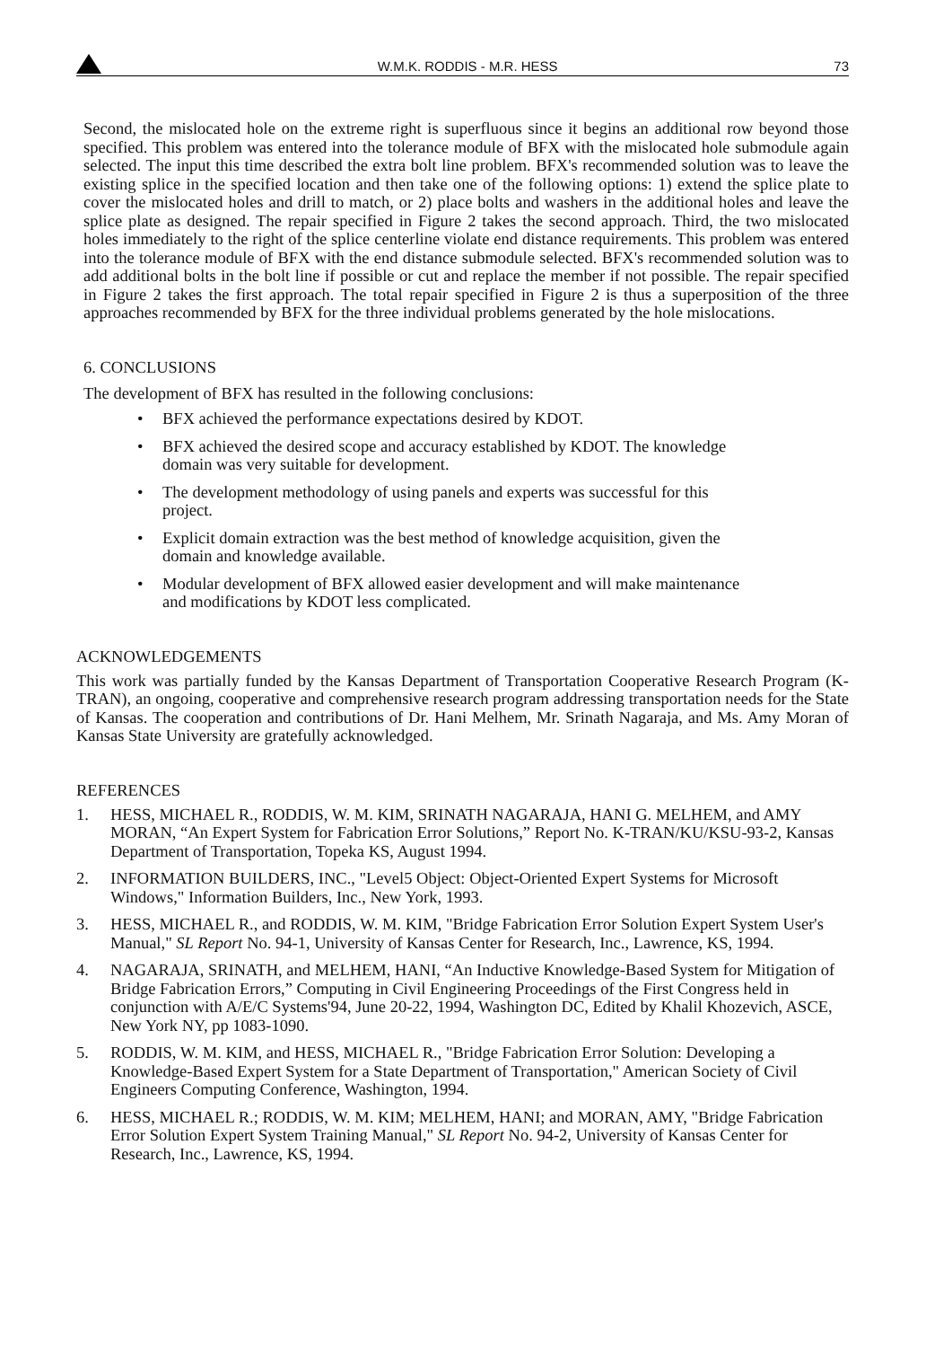W.M.K. RODDIS - M.R. HESS 73
Second, the mislocated hole on the extreme right is superfluous since it begins an additional row beyond those specified. This problem was entered into the tolerance module of BFX with the mislocated hole submodule again selected. The input this time described the extra bolt line problem. BFX's recommended solution was to leave the existing splice in the specified location and then take one of the following options: 1) extend the splice plate to cover the mislocated holes and drill to match, or 2) place bolts and washers in the additional holes and leave the splice plate as designed. The repair specified in Figure 2 takes the second approach. Third, the two mislocated holes immediately to the right of the splice centerline violate end distance requirements. This problem was entered into the tolerance module of BFX with the end distance submodule selected. BFX's recommended solution was to add additional bolts in the bolt line if possible or cut and replace the member if not possible. The repair specified in Figure 2 takes the first approach. The total repair specified in Figure 2 is thus a superposition of the three approaches recommended by BFX for the three individual problems generated by the hole mislocations.
6. CONCLUSIONS
The development of BFX has resulted in the following conclusions:
• BFX achieved the performance expectations desired by KDOT.
• BFX achieved the desired scope and accuracy established by KDOT. The knowledge domain was very suitable for development.
• The development methodology of using panels and experts was successful for this project.
• Explicit domain extraction was the best method of knowledge acquisition, given the domain and knowledge available.
• Modular development of BFX allowed easier development and will make maintenance and modifications by KDOT less complicated.
ACKNOWLEDGEMENTS
This work was partially funded by the Kansas Department of Transportation Cooperative Research Program (K-TRAN), an ongoing, cooperative and comprehensive research program addressing transportation needs for the State of Kansas. The cooperation and contributions of Dr. Hani Melhem, Mr. Srinath Nagaraja, and Ms. Amy Moran of Kansas State University are gratefully acknowledged.
REFERENCES
1. HESS, MICHAEL R., RODDIS, W. M. KIM, SRINATH NAGARAJA, HANI G. MELHEM, and AMY MORAN, “An Expert System for Fabrication Error Solutions,” Report No. K-TRAN/KU/KSU-93-2, Kansas Department of Transportation, Topeka KS, August 1994.
2. INFORMATION BUILDERS, INC., "Level5 Object: Object-Oriented Expert Systems for Microsoft Windows," Information Builders, Inc., New York, 1993.
3. HESS, MICHAEL R., and RODDIS, W. M. KIM, "Bridge Fabrication Error Solution Expert System User's Manual," SL Report No. 94-1, University of Kansas Center for Research, Inc., Lawrence, KS, 1994.
4. NAGARAJA, SRINATH, and MELHEM, HANI, “An Inductive Knowledge-Based System for Mitigation of Bridge Fabrication Errors,” Computing in Civil Engineering Proceedings of the First Congress held in conjunction with A/E/C Systems'94, June 20-22, 1994, Washington DC, Edited by Khalil Khozevich, ASCE, New York NY, pp 1083-1090.
5. RODDIS, W. M. KIM, and HESS, MICHAEL R., "Bridge Fabrication Error Solution: Developing a Knowledge-Based Expert System for a State Department of Transportation," American Society of Civil Engineers Computing Conference, Washington, 1994.
6. HESS, MICHAEL R.; RODDIS, W. M. KIM; MELHEM, HANI; and MORAN, AMY, "Bridge Fabrication Error Solution Expert System Training Manual," SL Report No. 94-2, University of Kansas Center for Research, Inc., Lawrence, KS, 1994.